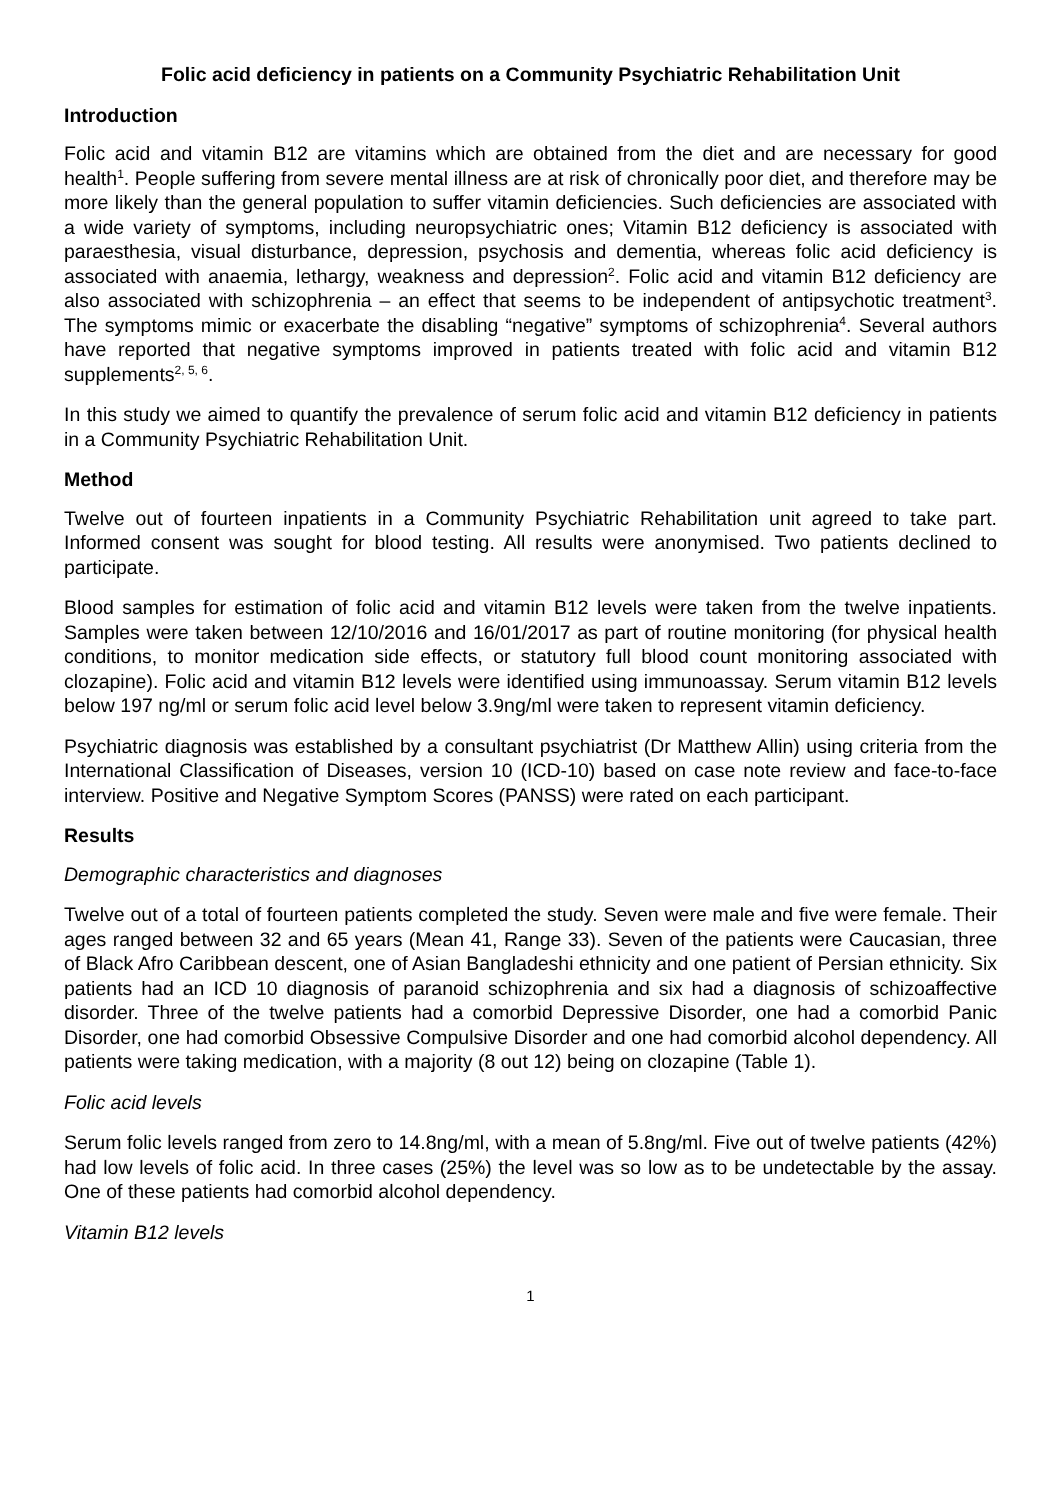Folic acid deficiency in patients on a Community Psychiatric Rehabilitation Unit
Introduction
Folic acid and vitamin B12 are vitamins which are obtained from the diet and are necessary for good health<sup>1</sup>. People suffering from severe mental illness are at risk of chronically poor diet, and therefore may be more likely than the general population to suffer vitamin deficiencies. Such deficiencies are associated with a wide variety of symptoms, including neuropsychiatric ones; Vitamin B12 deficiency is associated with paraesthesia, visual disturbance, depression, psychosis and dementia, whereas folic acid deficiency is associated with anaemia, lethargy, weakness and depression<sup>2</sup>. Folic acid and vitamin B12 deficiency are also associated with schizophrenia – an effect that seems to be independent of antipsychotic treatment<sup>3</sup>. The symptoms mimic or exacerbate the disabling “negative” symptoms of schizophrenia<sup>4</sup>. Several authors have reported that negative symptoms improved in patients treated with folic acid and vitamin B12 supplements<sup>2, 5, 6</sup>.
In this study we aimed to quantify the prevalence of serum folic acid and vitamin B12 deficiency in patients in a Community Psychiatric Rehabilitation Unit.
Method
Twelve out of fourteen inpatients in a Community Psychiatric Rehabilitation unit agreed to take part. Informed consent was sought for blood testing. All results were anonymised. Two patients declined to participate.
Blood samples for estimation of folic acid and vitamin B12 levels were taken from the twelve inpatients. Samples were taken between 12/10/2016 and 16/01/2017 as part of routine monitoring (for physical health conditions, to monitor medication side effects, or statutory full blood count monitoring associated with clozapine). Folic acid and vitamin B12 levels were identified using immunoassay. Serum vitamin B12 levels below 197 ng/ml or serum folic acid level below 3.9ng/ml were taken to represent vitamin deficiency.
Psychiatric diagnosis was established by a consultant psychiatrist (Dr Matthew Allin) using criteria from the International Classification of Diseases, version 10 (ICD-10) based on case note review and face-to-face interview. Positive and Negative Symptom Scores (PANSS) were rated on each participant.
Results
Demographic characteristics and diagnoses
Twelve out of a total of fourteen patients completed the study. Seven were male and five were female. Their ages ranged between 32 and 65 years (Mean 41, Range 33). Seven of the patients were Caucasian, three of Black Afro Caribbean descent, one of Asian Bangladeshi ethnicity and one patient of Persian ethnicity. Six patients had an ICD 10 diagnosis of paranoid schizophrenia and six had a diagnosis of schizoaffective disorder. Three of the twelve patients had a comorbid Depressive Disorder, one had a comorbid Panic Disorder, one had comorbid Obsessive Compulsive Disorder and one had comorbid alcohol dependency. All patients were taking medication, with a majority (8 out 12) being on clozapine (Table 1).
Folic acid levels
Serum folic levels ranged from zero to 14.8ng/ml, with a mean of 5.8ng/ml. Five out of twelve patients (42%) had low levels of folic acid. In three cases (25%) the level was so low as to be undetectable by the assay. One of these patients had comorbid alcohol dependency.
Vitamin B12 levels
1